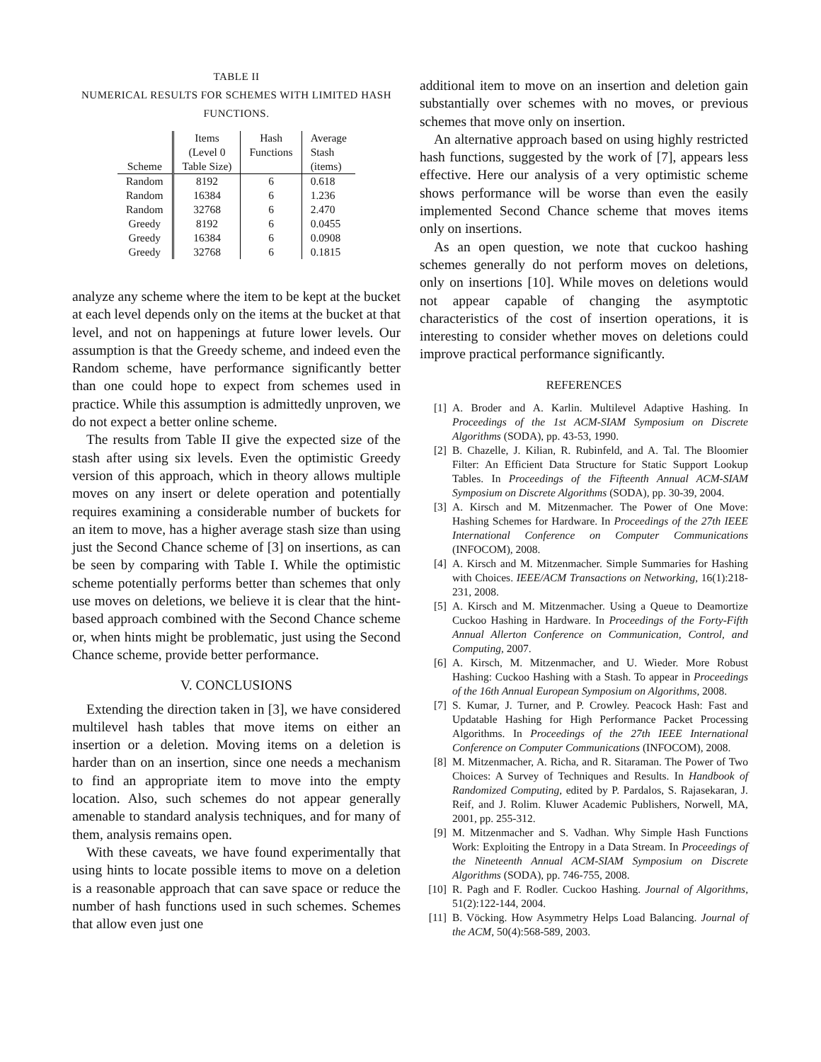TABLE II
NUMERICAL RESULTS FOR SCHEMES WITH LIMITED HASH FUNCTIONS.
| | Items | Hash | Average |
| --- | --- | --- | --- |
| | (Level 0 | Functions | Stash |
| Scheme | Table Size) | | (items) |
| Random | 8192 | 6 | 0.618 |
| Random | 16384 | 6 | 1.236 |
| Random | 32768 | 6 | 2.470 |
| Greedy | 8192 | 6 | 0.0455 |
| Greedy | 16384 | 6 | 0.0908 |
| Greedy | 32768 | 6 | 0.1815 |
analyze any scheme where the item to be kept at the bucket at each level depends only on the items at the bucket at that level, and not on happenings at future lower levels. Our assumption is that the Greedy scheme, and indeed even the Random scheme, have performance significantly better than one could hope to expect from schemes used in practice. While this assumption is admittedly unproven, we do not expect a better online scheme.
The results from Table II give the expected size of the stash after using six levels. Even the optimistic Greedy version of this approach, which in theory allows multiple moves on any insert or delete operation and potentially requires examining a considerable number of buckets for an item to move, has a higher average stash size than using just the Second Chance scheme of [3] on insertions, as can be seen by comparing with Table I. While the optimistic scheme potentially performs better than schemes that only use moves on deletions, we believe it is clear that the hint-based approach combined with the Second Chance scheme or, when hints might be problematic, just using the Second Chance scheme, provide better performance.
V. CONCLUSIONS
Extending the direction taken in [3], we have considered multilevel hash tables that move items on either an insertion or a deletion. Moving items on a deletion is harder than on an insertion, since one needs a mechanism to find an appropriate item to move into the empty location. Also, such schemes do not appear generally amenable to standard analysis techniques, and for many of them, analysis remains open.
With these caveats, we have found experimentally that using hints to locate possible items to move on a deletion is a reasonable approach that can save space or reduce the number of hash functions used in such schemes. Schemes that allow even just one
additional item to move on an insertion and deletion gain substantially over schemes with no moves, or previous schemes that move only on insertion.
An alternative approach based on using highly restricted hash functions, suggested by the work of [7], appears less effective. Here our analysis of a very optimistic scheme shows performance will be worse than even the easily implemented Second Chance scheme that moves items only on insertions.
As an open question, we note that cuckoo hashing schemes generally do not perform moves on deletions, only on insertions [10]. While moves on deletions would not appear capable of changing the asymptotic characteristics of the cost of insertion operations, it is interesting to consider whether moves on deletions could improve practical performance significantly.
REFERENCES
[1] A. Broder and A. Karlin. Multilevel Adaptive Hashing. In Proceedings of the 1st ACM-SIAM Symposium on Discrete Algorithms (SODA), pp. 43-53, 1990.
[2] B. Chazelle, J. Kilian, R. Rubinfeld, and A. Tal. The Bloomier Filter: An Efficient Data Structure for Static Support Lookup Tables. In Proceedings of the Fifteenth Annual ACM-SIAM Symposium on Discrete Algorithms (SODA), pp. 30-39, 2004.
[3] A. Kirsch and M. Mitzenmacher. The Power of One Move: Hashing Schemes for Hardware. In Proceedings of the 27th IEEE International Conference on Computer Communications (INFOCOM), 2008.
[4] A. Kirsch and M. Mitzenmacher. Simple Summaries for Hashing with Choices. IEEE/ACM Transactions on Networking, 16(1):218-231, 2008.
[5] A. Kirsch and M. Mitzenmacher. Using a Queue to Deamortize Cuckoo Hashing in Hardware. In Proceedings of the Forty-Fifth Annual Allerton Conference on Communication, Control, and Computing, 2007.
[6] A. Kirsch, M. Mitzenmacher, and U. Wieder. More Robust Hashing: Cuckoo Hashing with a Stash. To appear in Proceedings of the 16th Annual European Symposium on Algorithms, 2008.
[7] S. Kumar, J. Turner, and P. Crowley. Peacock Hash: Fast and Updatable Hashing for High Performance Packet Processing Algorithms. In Proceedings of the 27th IEEE International Conference on Computer Communications (INFOCOM), 2008.
[8] M. Mitzenmacher, A. Richa, and R. Sitaraman. The Power of Two Choices: A Survey of Techniques and Results. In Handbook of Randomized Computing, edited by P. Pardalos, S. Rajasekaran, J. Reif, and J. Rolim. Kluwer Academic Publishers, Norwell, MA, 2001, pp. 255-312.
[9] M. Mitzenmacher and S. Vadhan. Why Simple Hash Functions Work: Exploiting the Entropy in a Data Stream. In Proceedings of the Nineteenth Annual ACM-SIAM Symposium on Discrete Algorithms (SODA), pp. 746-755, 2008.
[10] R. Pagh and F. Rodler. Cuckoo Hashing. Journal of Algorithms, 51(2):122-144, 2004.
[11] B. Vöcking. How Asymmetry Helps Load Balancing. Journal of the ACM, 50(4):568-589, 2003.